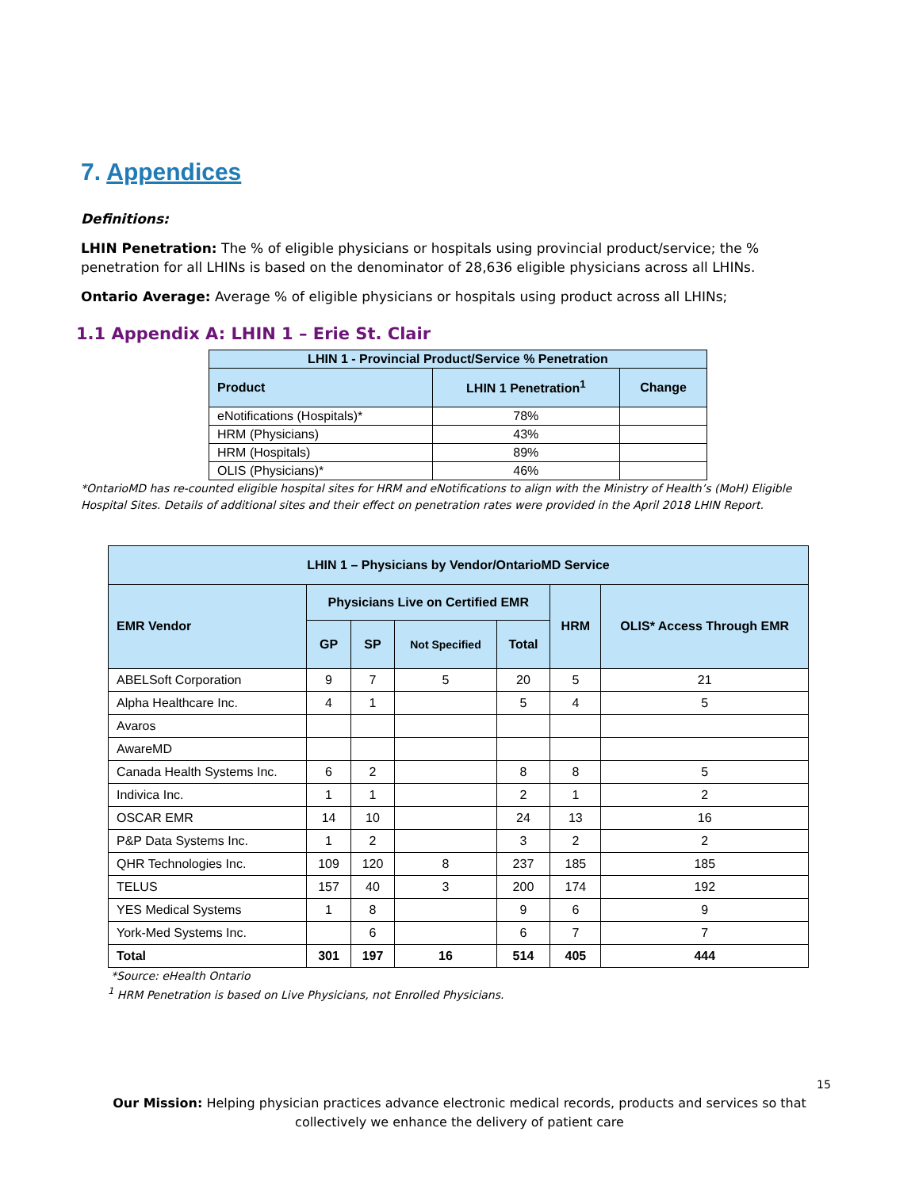7. Appendices
Definitions:
LHIN Penetration: The % of eligible physicians or hospitals using provincial product/service; the % penetration for all LHINs is based on the denominator of 28,636 eligible physicians across all LHINs.
Ontario Average: Average % of eligible physicians or hospitals using product across all LHINs;
1.1 Appendix A: LHIN 1 – Erie St. Clair
| LHIN 1 - Provincial Product/Service % Penetration | | |
| --- | --- | --- |
| Product | LHIN 1 Penetration<sup>1</sup> | Change |
| eNotifications (Hospitals)* | 78% | |
| HRM (Physicians) | 43% | |
| HRM (Hospitals) | 89% | |
| OLIS (Physicians)* | 46% | |
*OntarioMD has re-counted eligible hospital sites for HRM and eNotifications to align with the Ministry of Health’s (MoH) Eligible Hospital Sites. Details of additional sites and their effect on penetration rates were provided in the April 2018 LHIN Report.
| LHIN 1 – Physicians by Vendor/OntarioMD Service | | | | | | |
| --- | --- | --- | --- | --- | --- | --- |
| EMR Vendor | Physicians Live on Certified EMR | | | | HRM | OLIS* Access Through EMR |
| | GP | SP | Not Specified | Total | | |
| ABELSoft Corporation | 9 | 7 | 5 | 20 | 5 | 21 |
| Alpha Healthcare Inc. | 4 | 1 | | 5 | 4 | 5 |
| Avaros | | | | | | |
| AwareMD | | | | | | |
| Canada Health Systems Inc. | 6 | 2 | | 8 | 8 | 5 |
| Indivica Inc. | 1 | 1 | | 2 | 1 | 2 |
| OSCAR EMR | 14 | 10 | | 24 | 13 | 16 |
| P&P Data Systems Inc. | 1 | 2 | | 3 | 2 | 2 |
| QHR Technologies Inc. | 109 | 120 | 8 | 237 | 185 | 185 |
| TELUS | 157 | 40 | 3 | 200 | 174 | 192 |
| YES Medical Systems | 1 | 8 | | 9 | 6 | 9 |
| York-Med Systems Inc. | | 6 | | 6 | 7 | 7 |
| Total | 301 | 197 | 16 | 514 | 405 | 444 |
*Source: eHealth Ontario
<sup>1</sup> HRM Penetration is based on Live Physicians, not Enrolled Physicians.
15
Our Mission: Helping physician practices advance electronic medical records, products and services so that
collectively we enhance the delivery of patient care